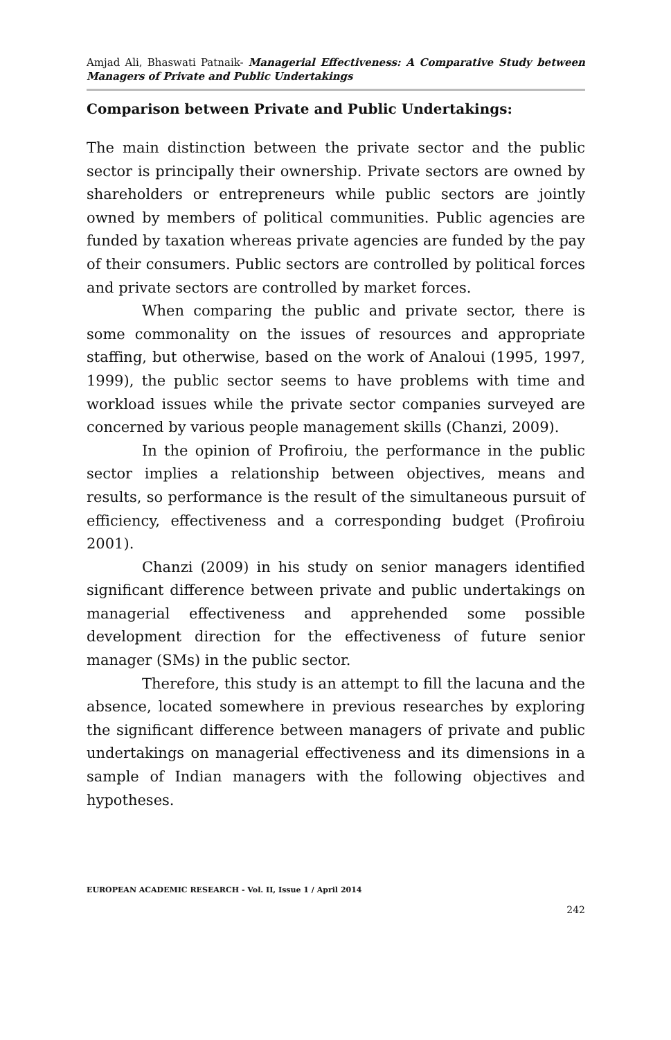Amjad Ali, Bhaswati Patnaik- Managerial Effectiveness: A Comparative Study between Managers of Private and Public Undertakings
Comparison between Private and Public Undertakings:
The main distinction between the private sector and the public sector is principally their ownership. Private sectors are owned by shareholders or entrepreneurs while public sectors are jointly owned by members of political communities. Public agencies are funded by taxation whereas private agencies are funded by the pay of their consumers. Public sectors are controlled by political forces and private sectors are controlled by market forces.
When comparing the public and private sector, there is some commonality on the issues of resources and appropriate staffing, but otherwise, based on the work of Analoui (1995, 1997, 1999), the public sector seems to have problems with time and workload issues while the private sector companies surveyed are concerned by various people management skills (Chanzi, 2009).
In the opinion of Profiroiu, the performance in the public sector implies a relationship between objectives, means and results, so performance is the result of the simultaneous pursuit of efficiency, effectiveness and a corresponding budget (Profiroiu 2001).
Chanzi (2009) in his study on senior managers identified significant difference between private and public undertakings on managerial effectiveness and apprehended some possible development direction for the effectiveness of future senior manager (SMs) in the public sector.
Therefore, this study is an attempt to fill the lacuna and the absence, located somewhere in previous researches by exploring the significant difference between managers of private and public undertakings on managerial effectiveness and its dimensions in a sample of Indian managers with the following objectives and hypotheses.
EUROPEAN ACADEMIC RESEARCH - Vol. II, Issue 1 / April 2014
242